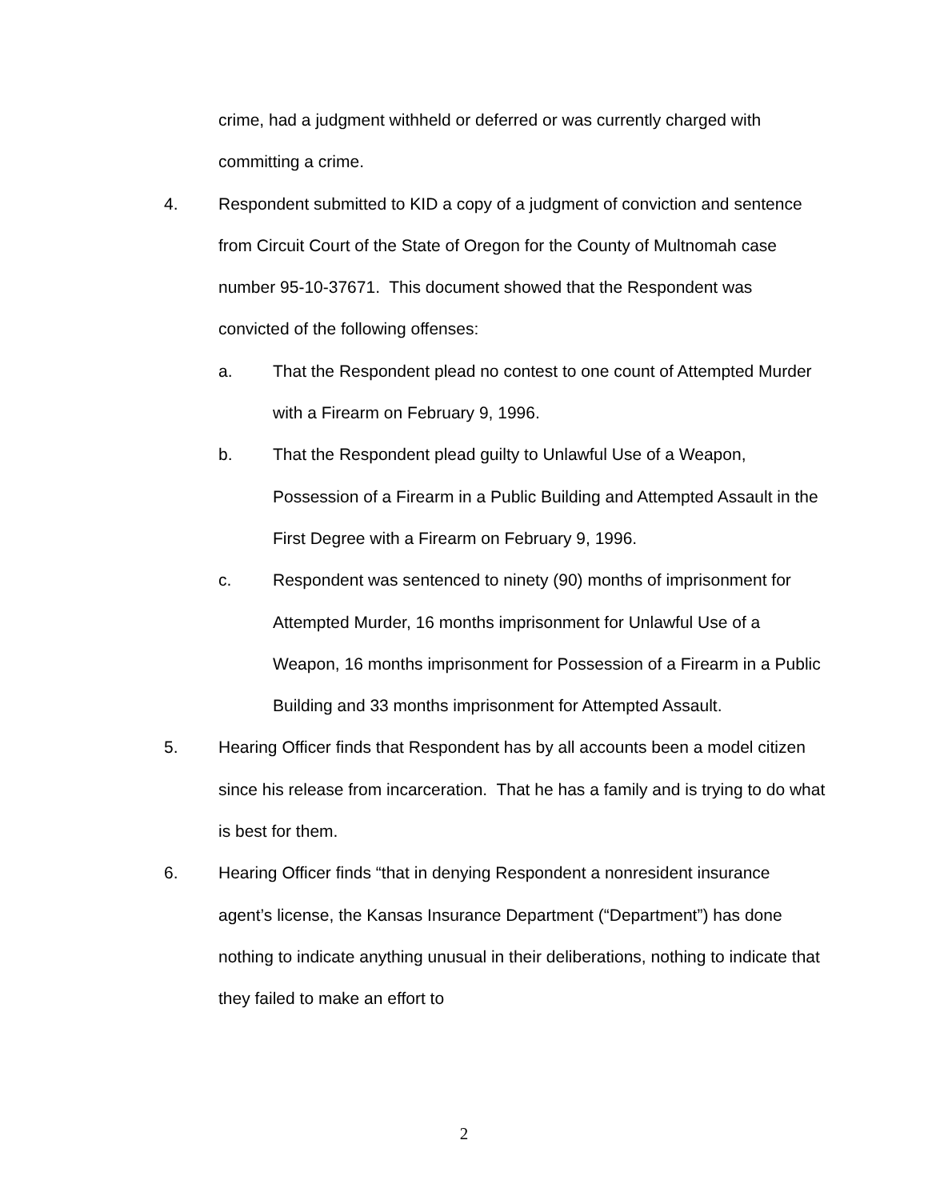crime, had a judgment withheld or deferred or was currently charged with committing a crime.
4. Respondent submitted to KID a copy of a judgment of conviction and sentence from Circuit Court of the State of Oregon for the County of Multnomah case number 95-10-37671. This document showed that the Respondent was convicted of the following offenses:
a. That the Respondent plead no contest to one count of Attempted Murder with a Firearm on February 9, 1996.
b. That the Respondent plead guilty to Unlawful Use of a Weapon, Possession of a Firearm in a Public Building and Attempted Assault in the First Degree with a Firearm on February 9, 1996.
c. Respondent was sentenced to ninety (90) months of imprisonment for Attempted Murder, 16 months imprisonment for Unlawful Use of a Weapon, 16 months imprisonment for Possession of a Firearm in a Public Building and 33 months imprisonment for Attempted Assault.
5. Hearing Officer finds that Respondent has by all accounts been a model citizen since his release from incarceration. That he has a family and is trying to do what is best for them.
6. Hearing Officer finds “that in denying Respondent a nonresident insurance agent’s license, the Kansas Insurance Department (“Department”) has done nothing to indicate anything unusual in their deliberations, nothing to indicate that they failed to make an effort to
2